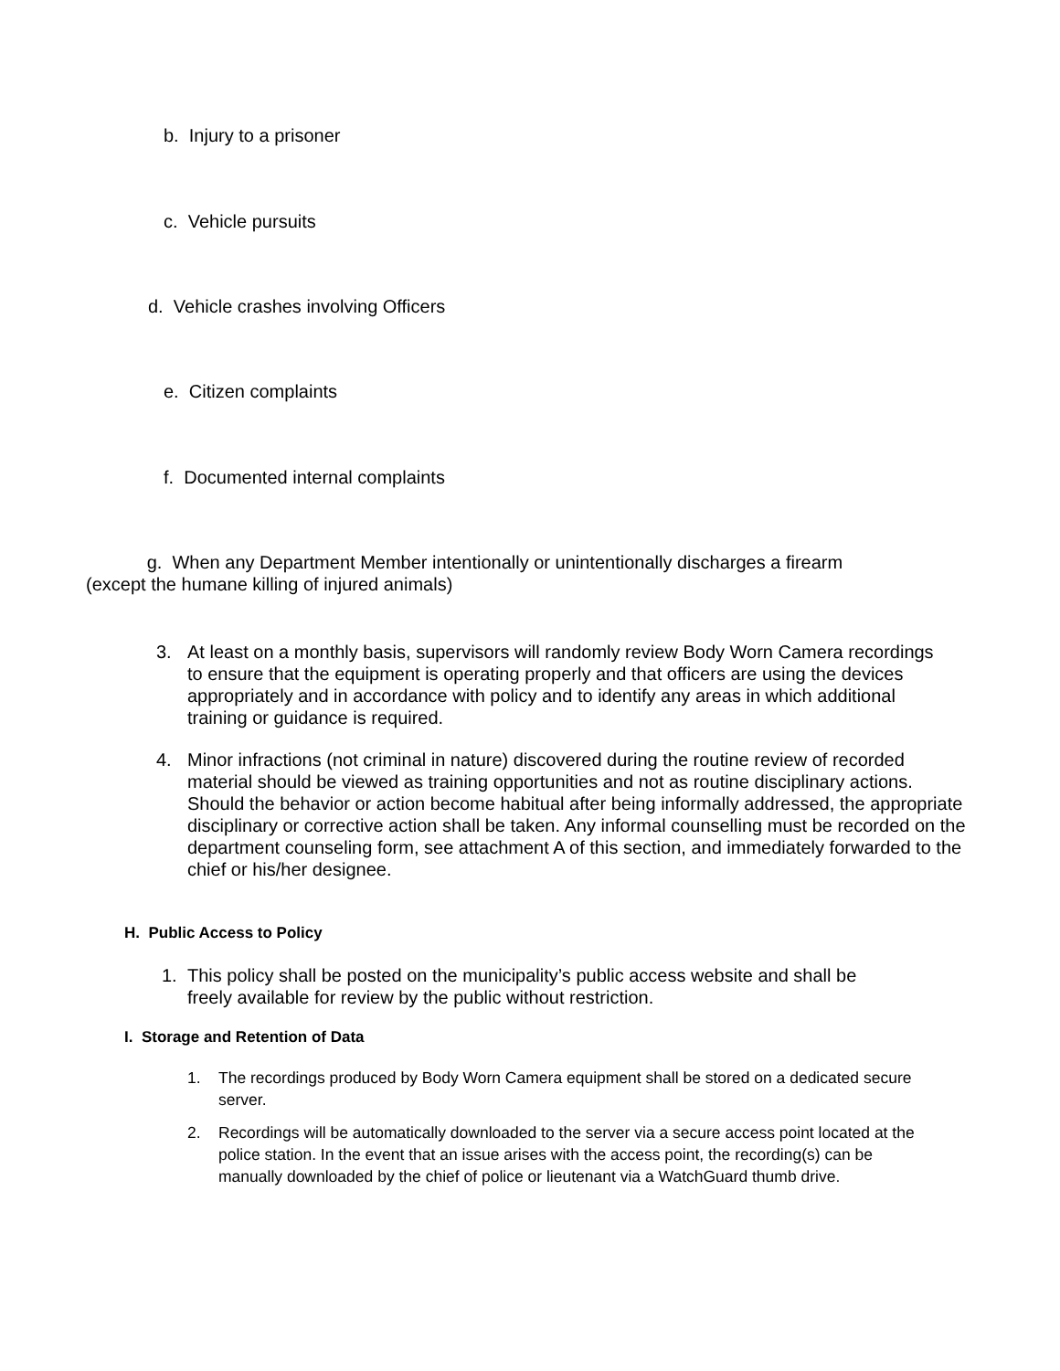b. Injury to a prisoner
c. Vehicle pursuits
d. Vehicle crashes involving Officers
e. Citizen complaints
f. Documented internal complaints
g. When any Department Member intentionally or unintentionally discharges a firearm
(except the humane killing of injured animals)
3. At least on a monthly basis, supervisors will randomly review Body Worn Camera recordings to ensure that the equipment is operating properly and that officers are using the devices appropriately and in accordance with policy and to identify any areas in which additional training or guidance is required.
4. Minor infractions (not criminal in nature) discovered during the routine review of recorded material should be viewed as training opportunities and not as routine disciplinary actions. Should the behavior or action become habitual after being informally addressed, the appropriate disciplinary or corrective action shall be taken. Any informal counselling must be recorded on the department counseling form, see attachment A of this section, and immediately forwarded to the chief or his/her designee.
H. Public Access to Policy
1. This policy shall be posted on the municipality’s public access website and shall be freely available for review by the public without restriction.
I. Storage and Retention of Data
1. The recordings produced by Body Worn Camera equipment shall be stored on a dedicated secure server.
2. Recordings will be automatically downloaded to the server via a secure access point located at the police station. In the event that an issue arises with the access point, the recording(s) can be manually downloaded by the chief of police or lieutenant via a WatchGuard thumb drive.